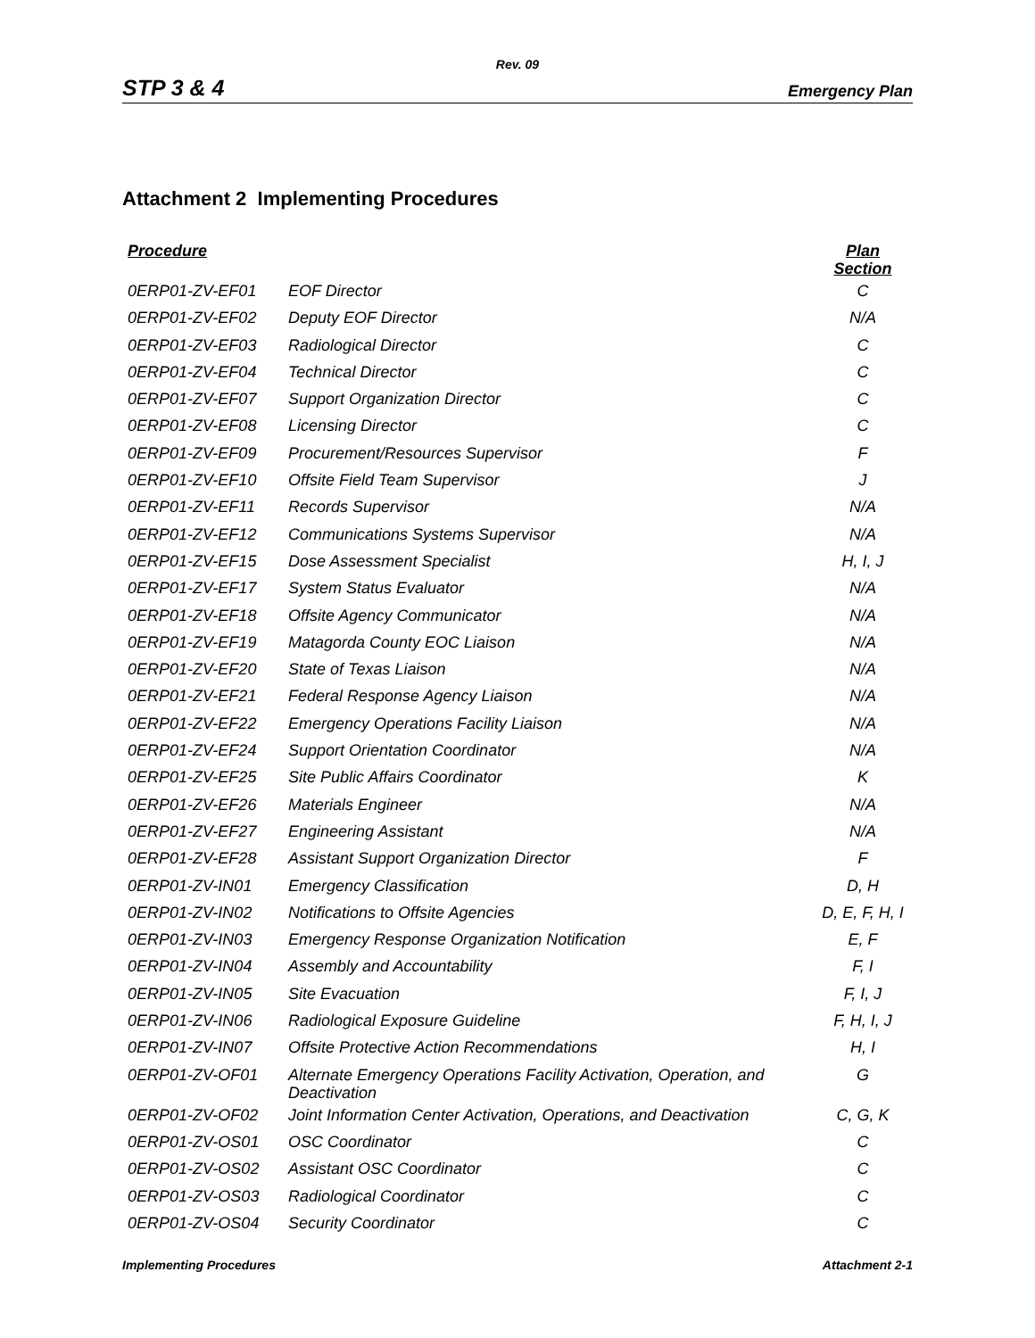Rev. 09
STP 3 & 4 Emergency Plan
Attachment 2 Implementing Procedures
| Procedure | | Plan Section |
| --- | --- | --- |
| 0ERP01-ZV-EF01 | EOF Director | C |
| 0ERP01-ZV-EF02 | Deputy EOF Director | N/A |
| 0ERP01-ZV-EF03 | Radiological Director | C |
| 0ERP01-ZV-EF04 | Technical Director | C |
| 0ERP01-ZV-EF07 | Support Organization Director | C |
| 0ERP01-ZV-EF08 | Licensing Director | C |
| 0ERP01-ZV-EF09 | Procurement/Resources Supervisor | F |
| 0ERP01-ZV-EF10 | Offsite Field Team Supervisor | J |
| 0ERP01-ZV-EF11 | Records Supervisor | N/A |
| 0ERP01-ZV-EF12 | Communications Systems Supervisor | N/A |
| 0ERP01-ZV-EF15 | Dose Assessment Specialist | H, I, J |
| 0ERP01-ZV-EF17 | System Status Evaluator | N/A |
| 0ERP01-ZV-EF18 | Offsite Agency Communicator | N/A |
| 0ERP01-ZV-EF19 | Matagorda County EOC Liaison | N/A |
| 0ERP01-ZV-EF20 | State of Texas Liaison | N/A |
| 0ERP01-ZV-EF21 | Federal Response Agency Liaison | N/A |
| 0ERP01-ZV-EF22 | Emergency Operations Facility Liaison | N/A |
| 0ERP01-ZV-EF24 | Support Orientation Coordinator | N/A |
| 0ERP01-ZV-EF25 | Site Public Affairs Coordinator | K |
| 0ERP01-ZV-EF26 | Materials Engineer | N/A |
| 0ERP01-ZV-EF27 | Engineering Assistant | N/A |
| 0ERP01-ZV-EF28 | Assistant Support Organization Director | F |
| 0ERP01-ZV-IN01 | Emergency Classification | D, H |
| 0ERP01-ZV-IN02 | Notifications to Offsite Agencies | D, E, F, H, I |
| 0ERP01-ZV-IN03 | Emergency Response Organization Notification | E, F |
| 0ERP01-ZV-IN04 | Assembly and Accountability | F, I |
| 0ERP01-ZV-IN05 | Site Evacuation | F, I, J |
| 0ERP01-ZV-IN06 | Radiological Exposure Guideline | F, H, I, J |
| 0ERP01-ZV-IN07 | Offsite Protective Action Recommendations | H, I |
| 0ERP01-ZV-OF01 | Alternate Emergency Operations Facility Activation, Operation, and Deactivation | G |
| 0ERP01-ZV-OF02 | Joint Information Center Activation, Operations, and Deactivation | C, G, K |
| 0ERP01-ZV-OS01 | OSC Coordinator | C |
| 0ERP01-ZV-OS02 | Assistant OSC Coordinator | C |
| 0ERP01-ZV-OS03 | Radiological Coordinator | C |
| 0ERP01-ZV-OS04 | Security Coordinator | C |
Implementing Procedures Attachment 2-1